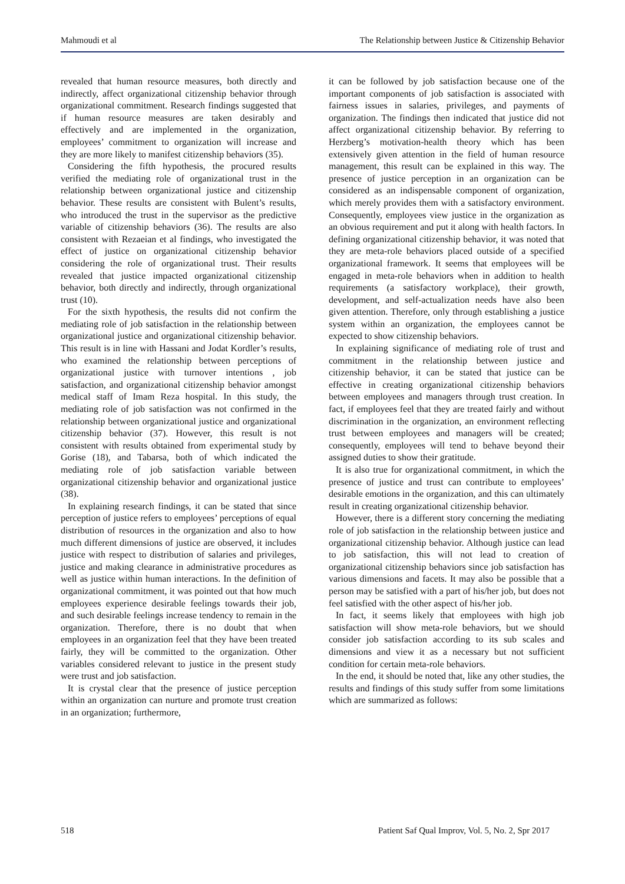Mahmoudi et al The Relationship between Justice & Citizenship Behavior
revealed that human resource measures, both directly and indirectly, affect organizational citizenship behavior through organizational commitment. Research findings suggested that if human resource measures are taken desirably and effectively and are implemented in the organization, employees’ commitment to organization will increase and they are more likely to manifest citizenship behaviors (35).
Considering the fifth hypothesis, the procured results verified the mediating role of organizational trust in the relationship between organizational justice and citizenship behavior. These results are consistent with Bulent’s results, who introduced the trust in the supervisor as the predictive variable of citizenship behaviors (36). The results are also consistent with Rezaeian et al findings, who investigated the effect of justice on organizational citizenship behavior considering the role of organizational trust. Their results revealed that justice impacted organizational citizenship behavior, both directly and indirectly, through organizational trust (10).
For the sixth hypothesis, the results did not confirm the mediating role of job satisfaction in the relationship between organizational justice and organizational citizenship behavior. This result is in line with Hassani and Jodat Kordler’s results, who examined the relationship between perceptions of organizational justice with turnover intentions , job satisfaction, and organizational citizenship behavior amongst medical staff of Imam Reza hospital. In this study, the mediating role of job satisfaction was not confirmed in the relationship between organizational justice and organizational citizenship behavior (37). However, this result is not consistent with results obtained from experimental study by Gorise (18), and Tabarsa, both of which indicated the mediating role of job satisfaction variable between organizational citizenship behavior and organizational justice (38).
In explaining research findings, it can be stated that since perception of justice refers to employees’ perceptions of equal distribution of resources in the organization and also to how much different dimensions of justice are observed, it includes justice with respect to distribution of salaries and privileges, justice and making clearance in administrative procedures as well as justice within human interactions. In the definition of organizational commitment, it was pointed out that how much employees experience desirable feelings towards their job, and such desirable feelings increase tendency to remain in the organization. Therefore, there is no doubt that when employees in an organization feel that they have been treated fairly, they will be committed to the organization. Other variables considered relevant to justice in the present study were trust and job satisfaction.
It is crystal clear that the presence of justice perception within an organization can nurture and promote trust creation in an organization; furthermore,
it can be followed by job satisfaction because one of the important components of job satisfaction is associated with fairness issues in salaries, privileges, and payments of organization. The findings then indicated that justice did not affect organizational citizenship behavior. By referring to Herzberg’s motivation-health theory which has been extensively given attention in the field of human resource management, this result can be explained in this way. The presence of justice perception in an organization can be considered as an indispensable component of organization, which merely provides them with a satisfactory environment. Consequently, employees view justice in the organization as an obvious requirement and put it along with health factors. In defining organizational citizenship behavior, it was noted that they are meta-role behaviors placed outside of a specified organizational framework. It seems that employees will be engaged in meta-role behaviors when in addition to health requirements (a satisfactory workplace), their growth, development, and self-actualization needs have also been given attention. Therefore, only through establishing a justice system within an organization, the employees cannot be expected to show citizenship behaviors.
In explaining significance of mediating role of trust and commitment in the relationship between justice and citizenship behavior, it can be stated that justice can be effective in creating organizational citizenship behaviors between employees and managers through trust creation. In fact, if employees feel that they are treated fairly and without discrimination in the organization, an environment reflecting trust between employees and managers will be created; consequently, employees will tend to behave beyond their assigned duties to show their gratitude.
It is also true for organizational commitment, in which the presence of justice and trust can contribute to employees’ desirable emotions in the organization, and this can ultimately result in creating organizational citizenship behavior.
However, there is a different story concerning the mediating role of job satisfaction in the relationship between justice and organizational citizenship behavior. Although justice can lead to job satisfaction, this will not lead to creation of organizational citizenship behaviors since job satisfaction has various dimensions and facets. It may also be possible that a person may be satisfied with a part of his/her job, but does not feel satisfied with the other aspect of his/her job.
In fact, it seems likely that employees with high job satisfaction will show meta-role behaviors, but we should consider job satisfaction according to its sub scales and dimensions and view it as a necessary but not sufficient condition for certain meta-role behaviors.
In the end, it should be noted that, like any other studies, the results and findings of this study suffer from some limitations which are summarized as follows:
518 Patient Saf Qual Improv, Vol. 5, No. 2, Spr 2017